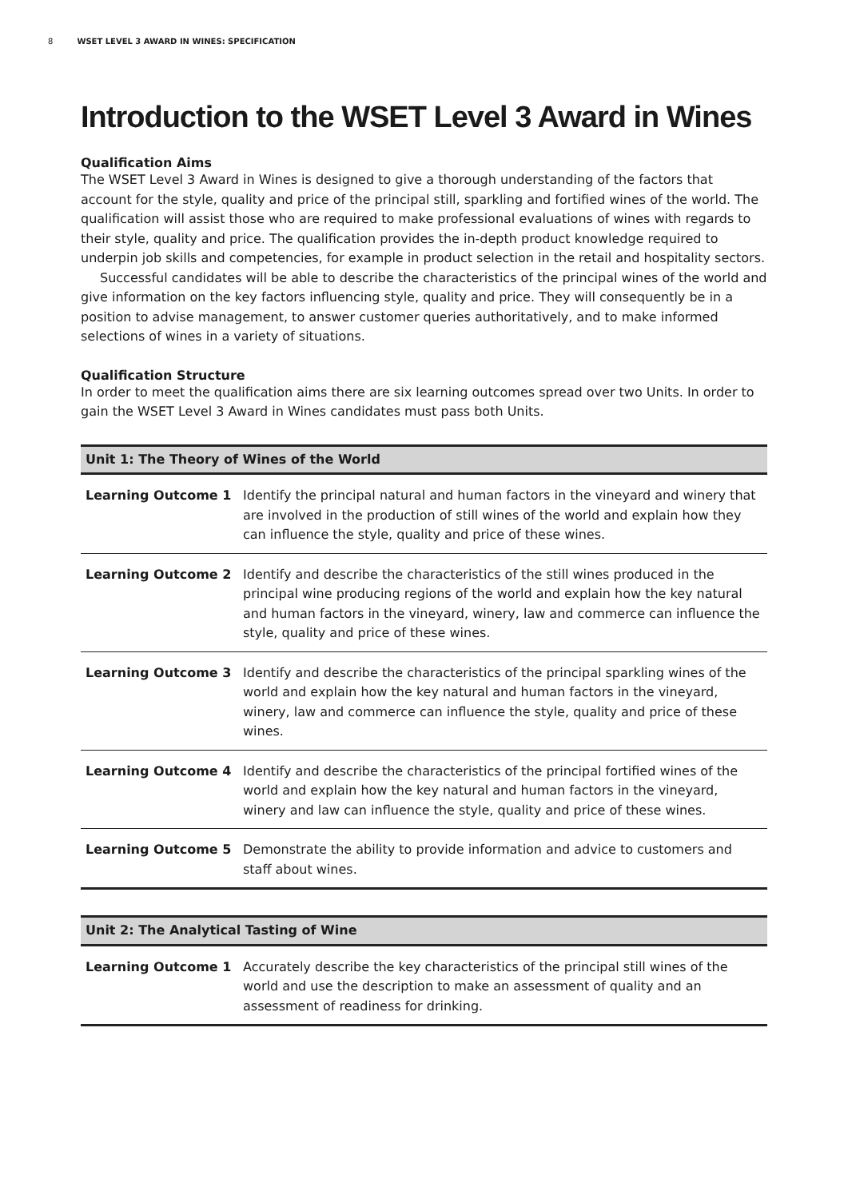8 WSET LEVEL 3 AWARD IN WINES: SPECIFICATION
Introduction to the WSET Level 3 Award in Wines
Qualification Aims
The WSET Level 3 Award in Wines is designed to give a thorough understanding of the factors that account for the style, quality and price of the principal still, sparkling and fortified wines of the world. The qualification will assist those who are required to make professional evaluations of wines with regards to their style, quality and price. The qualification provides the in-depth product knowledge required to underpin job skills and competencies, for example in product selection in the retail and hospitality sectors.
Successful candidates will be able to describe the characteristics of the principal wines of the world and give information on the key factors influencing style, quality and price. They will consequently be in a position to advise management, to answer customer queries authoritatively, and to make informed selections of wines in a variety of situations.
Qualification Structure
In order to meet the qualification aims there are six learning outcomes spread over two Units. In order to gain the WSET Level 3 Award in Wines candidates must pass both Units.
| Unit 1: The Theory of Wines of the World | |
| --- | --- |
| Learning Outcome 1 | Identify the principal natural and human factors in the vineyard and winery that are involved in the production of still wines of the world and explain how they can influence the style, quality and price of these wines. |
| Learning Outcome 2 | Identify and describe the characteristics of the still wines produced in the principal wine producing regions of the world and explain how the key natural and human factors in the vineyard, winery, law and commerce can influence the style, quality and price of these wines. |
| Learning Outcome 3 | Identify and describe the characteristics of the principal sparkling wines of the world and explain how the key natural and human factors in the vineyard, winery, law and commerce can influence the style, quality and price of these wines. |
| Learning Outcome 4 | Identify and describe the characteristics of the principal fortified wines of the world and explain how the key natural and human factors in the vineyard, winery and law can influence the style, quality and price of these wines. |
| Learning Outcome 5 | Demonstrate the ability to provide information and advice to customers and staff about wines. |
| Unit 2: The Analytical Tasting of Wine | |
| --- | --- |
| Learning Outcome 1 | Accurately describe the key characteristics of the principal still wines of the world and use the description to make an assessment of quality and an assessment of readiness for drinking. |